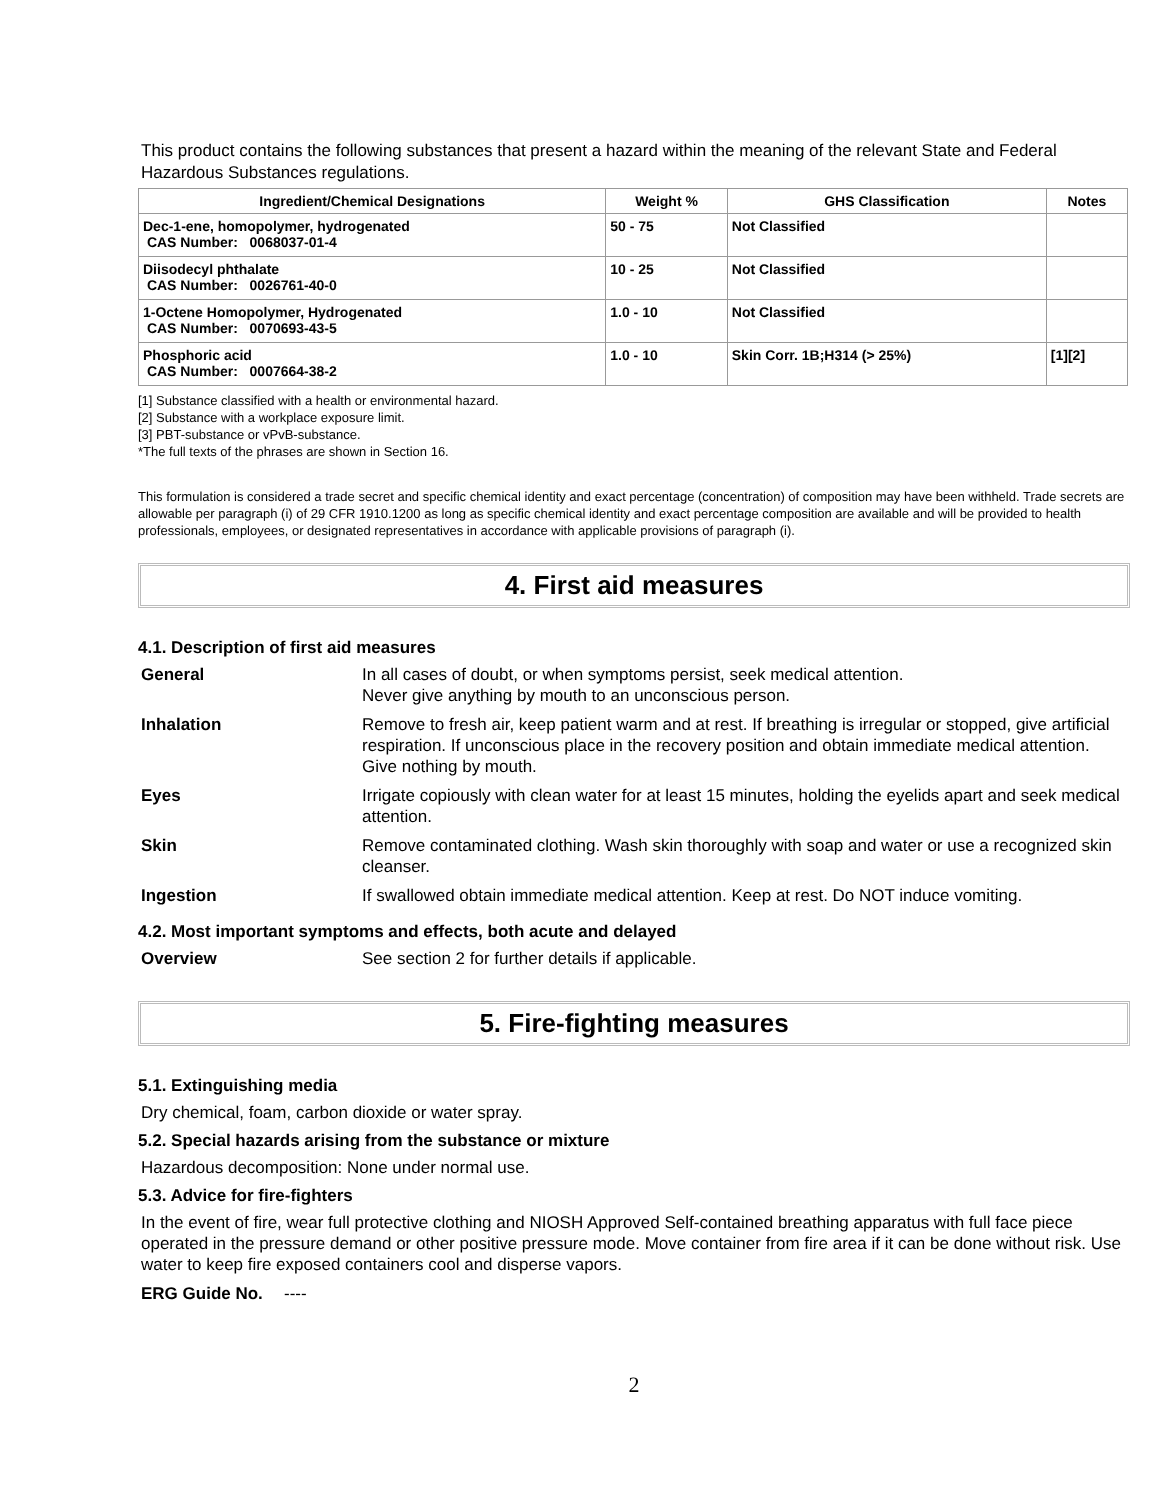This product contains the following substances that present a hazard within the meaning of the relevant State and Federal Hazardous Substances regulations.
| Ingredient/Chemical Designations | Weight % | GHS Classification | Notes |
| --- | --- | --- | --- |
| Dec-1-ene, homopolymer, hydrogenated CAS Number: 0068037-01-4 | 50 - 75 | Not Classified | |
| Diisodecyl phthalate CAS Number: 0026761-40-0 | 10 - 25 | Not Classified | |
| 1-Octene Homopolymer, Hydrogenated CAS Number: 0070693-43-5 | 1.0 - 10 | Not Classified | |
| Phosphoric acid CAS Number: 0007664-38-2 | 1.0 - 10 | Skin Corr. 1B;H314 (> 25%) | [1][2] |
[1] Substance classified with a health or environmental hazard.
[2] Substance with a workplace exposure limit.
[3] PBT-substance or vPvB-substance.
*The full texts of the phrases are shown in Section 16.
This formulation is considered a trade secret and specific chemical identity and exact percentage (concentration) of composition may have been withheld. Trade secrets are allowable per paragraph (i) of 29 CFR 1910.1200 as long as specific chemical identity and exact percentage composition are available and will be provided to health professionals, employees, or designated representatives in accordance with applicable provisions of paragraph (i).
4. First aid measures
4.1. Description of first aid measures
| General | In all cases of doubt, or when symptoms persist, seek medical attention. Never give anything by mouth to an unconscious person. |
| Inhalation | Remove to fresh air, keep patient warm and at rest. If breathing is irregular or stopped, give artificial respiration. If unconscious place in the recovery position and obtain immediate medical attention. Give nothing by mouth. |
| Eyes | Irrigate copiously with clean water for at least 15 minutes, holding the eyelids apart and seek medical attention. |
| Skin | Remove contaminated clothing. Wash skin thoroughly with soap and water or use a recognized skin cleanser. |
| Ingestion | If swallowed obtain immediate medical attention. Keep at rest. Do NOT induce vomiting. |
4.2. Most important symptoms and effects, both acute and delayed
| Overview | See section 2 for further details if applicable. |
5. Fire-fighting measures
5.1. Extinguishing media
Dry chemical, foam, carbon dioxide or water spray.
5.2. Special hazards arising from the substance or mixture
Hazardous decomposition: None under normal use.
5.3. Advice for fire-fighters
In the event of fire, wear full protective clothing and NIOSH Approved Self-contained breathing apparatus with full face piece operated in the pressure demand or other positive pressure mode. Move container from fire area if it can be done without risk. Use water to keep fire exposed containers cool and disperse vapors.
| ERG Guide No. | ---- |
2